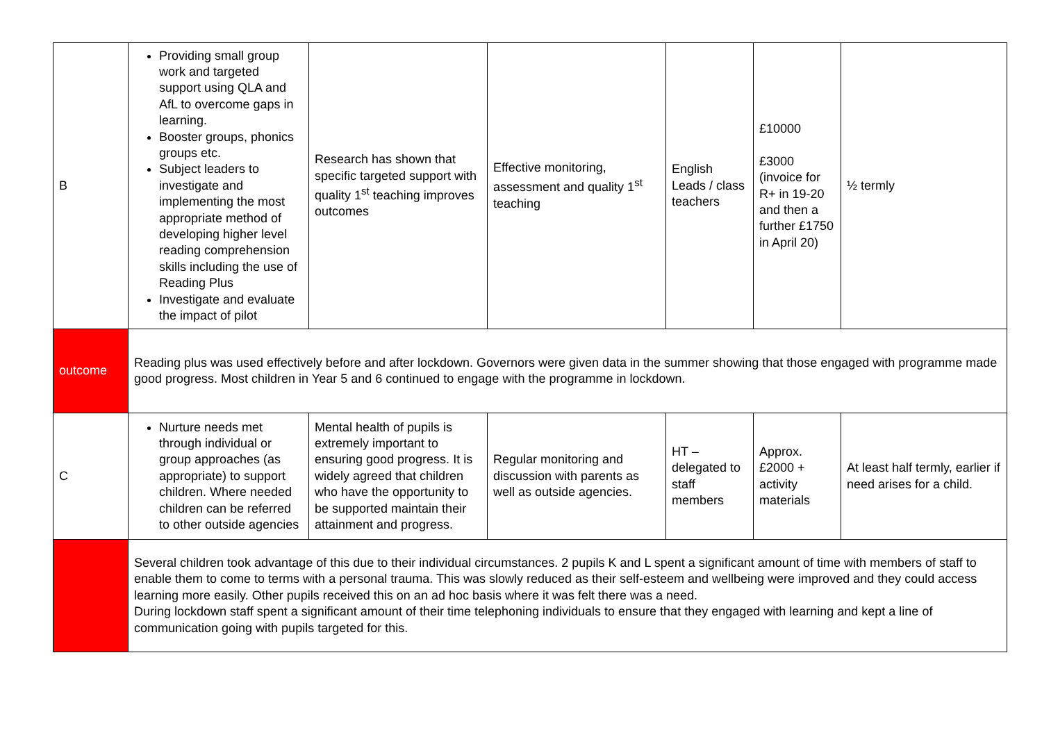| B | Providing small group work and targeted support using QLA and AfL to overcome gaps in learning. Booster groups, phonics groups etc. Subject leaders to investigate and implementing the most appropriate method of developing higher level reading comprehension skills including the use of Reading Plus Investigate and evaluate the impact of pilot | Research has shown that specific targeted support with quality 1<sup>st</sup> teaching improves outcomes | Effective monitoring, assessment and quality 1<sup>st</sup> teaching | English Leads / class teachers | £10000 £3000 (invoice for R+ in 19-20 and then a further £1750 in April 20) | ½ termly |
| outcome | Reading plus was used effectively before and after lockdown. Governors were given data in the summer showing that those engaged with programme made good progress. Most children in Year 5 and 6 continued to engage with the programme in lockdown. | | | | | |
| C | Nurture needs met through individual or group approaches (as appropriate) to support children. Where needed children can be referred to other outside agencies | Mental health of pupils is extremely important to ensuring good progress. It is widely agreed that children who have the opportunity to be supported maintain their attainment and progress. | Regular monitoring and discussion with parents as well as outside agencies. | HT – delegated to staff members | Approx. £2000 + activity materials | At least half termly, earlier if need arises for a child. |
| | Several children took advantage of this due to their individual circumstances. 2 pupils K and L spent a significant amount of time with members of staff to enable them to come to terms with a personal trauma. This was slowly reduced as their self-esteem and wellbeing were improved and they could access learning more easily. Other pupils received this on an ad hoc basis where it was felt there was a need. During lockdown staff spent a significant amount of their time telephoning individuals to ensure that they engaged with learning and kept a line of communication going with pupils targeted for this. | | | | | |